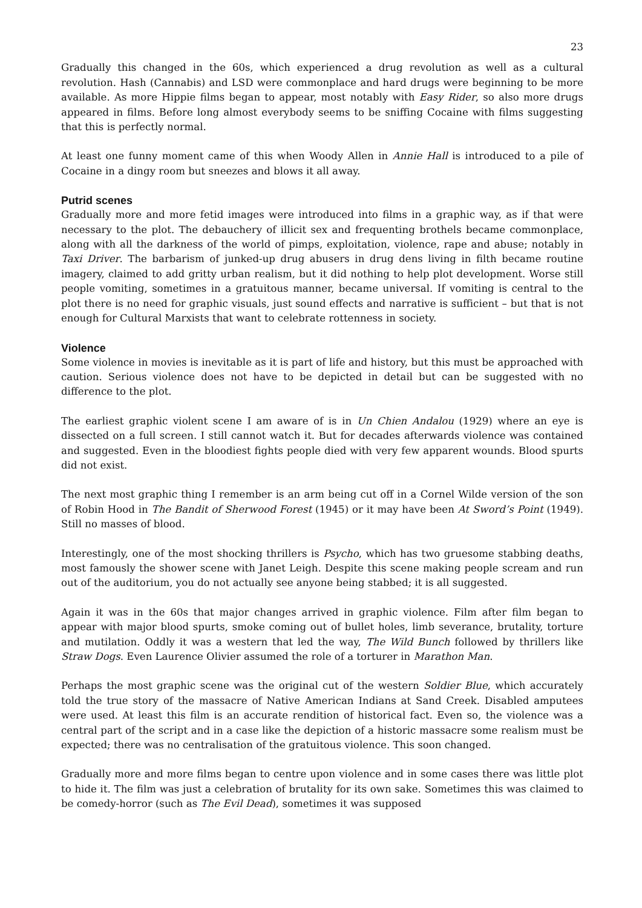23
Gradually this changed in the 60s, which experienced a drug revolution as well as a cultural revolution. Hash (Cannabis) and LSD were commonplace and hard drugs were beginning to be more available. As more Hippie films began to appear, most notably with Easy Rider, so also more drugs appeared in films. Before long almost everybody seems to be sniffing Cocaine with films suggesting that this is perfectly normal.
At least one funny moment came of this when Woody Allen in Annie Hall is introduced to a pile of Cocaine in a dingy room but sneezes and blows it all away.
Putrid scenes
Gradually more and more fetid images were introduced into films in a graphic way, as if that were necessary to the plot. The debauchery of illicit sex and frequenting brothels became commonplace, along with all the darkness of the world of pimps, exploitation, violence, rape and abuse; notably in Taxi Driver. The barbarism of junked-up drug abusers in drug dens living in filth became routine imagery, claimed to add gritty urban realism, but it did nothing to help plot development. Worse still people vomiting, sometimes in a gratuitous manner, became universal. If vomiting is central to the plot there is no need for graphic visuals, just sound effects and narrative is sufficient – but that is not enough for Cultural Marxists that want to celebrate rottenness in society.
Violence
Some violence in movies is inevitable as it is part of life and history, but this must be approached with caution. Serious violence does not have to be depicted in detail but can be suggested with no difference to the plot.
The earliest graphic violent scene I am aware of is in Un Chien Andalou (1929) where an eye is dissected on a full screen. I still cannot watch it. But for decades afterwards violence was contained and suggested. Even in the bloodiest fights people died with very few apparent wounds. Blood spurts did not exist.
The next most graphic thing I remember is an arm being cut off in a Cornel Wilde version of the son of Robin Hood in The Bandit of Sherwood Forest (1945) or it may have been At Sword’s Point (1949). Still no masses of blood.
Interestingly, one of the most shocking thrillers is Psycho, which has two gruesome stabbing deaths, most famously the shower scene with Janet Leigh. Despite this scene making people scream and run out of the auditorium, you do not actually see anyone being stabbed; it is all suggested.
Again it was in the 60s that major changes arrived in graphic violence. Film after film began to appear with major blood spurts, smoke coming out of bullet holes, limb severance, brutality, torture and mutilation. Oddly it was a western that led the way, The Wild Bunch followed by thrillers like Straw Dogs. Even Laurence Olivier assumed the role of a torturer in Marathon Man.
Perhaps the most graphic scene was the original cut of the western Soldier Blue, which accurately told the true story of the massacre of Native American Indians at Sand Creek. Disabled amputees were used. At least this film is an accurate rendition of historical fact. Even so, the violence was a central part of the script and in a case like the depiction of a historic massacre some realism must be expected; there was no centralisation of the gratuitous violence. This soon changed.
Gradually more and more films began to centre upon violence and in some cases there was little plot to hide it. The film was just a celebration of brutality for its own sake. Sometimes this was claimed to be comedy-horror (such as The Evil Dead), sometimes it was supposed